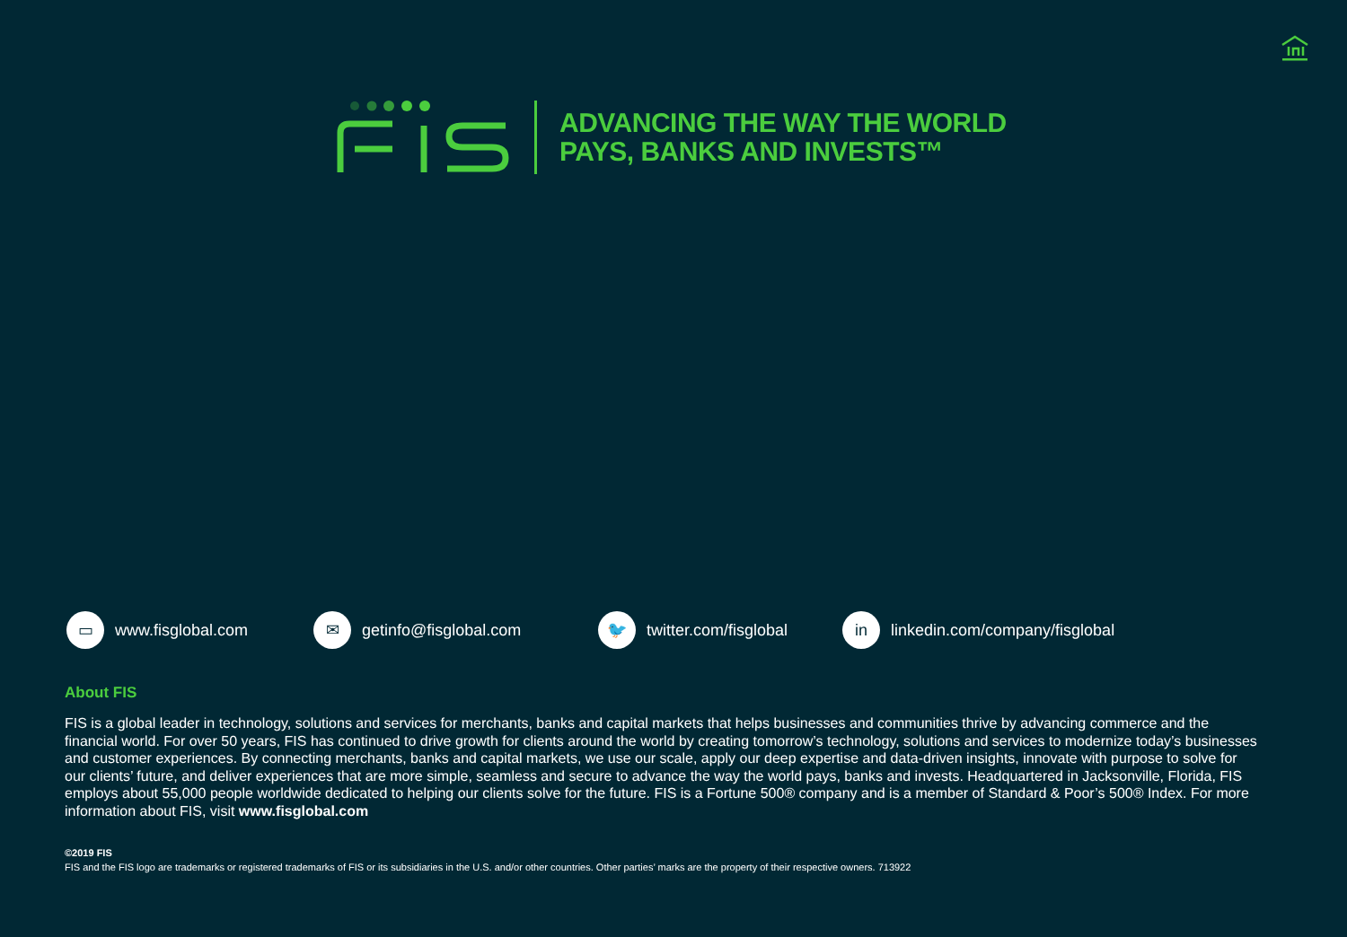ADVANCING THE WAY THE WORLD
PAYS, BANKS AND INVESTS™
▭ www.fisglobal.com
✉ getinfo@fisglobal.com
🐦 twitter.com/fisglobal
in linkedin.com/company/fisglobal
About FIS
FIS is a global leader in technology, solutions and services for merchants, banks and capital markets that helps businesses and communities thrive by advancing commerce and the financial world. For over 50 years, FIS has continued to drive growth for clients around the world by creating tomorrow’s technology, solutions and services to modernize today’s businesses and customer experiences. By connecting merchants, banks and capital markets, we use our scale, apply our deep expertise and data-driven insights, innovate with purpose to solve for our clients’ future, and deliver experiences that are more simple, seamless and secure to advance the way the world pays, banks and invests. Headquartered in Jacksonville, Florida, FIS employs about 55,000 people worldwide dedicated to helping our clients solve for the future. FIS is a Fortune 500® company and is a member of Standard & Poor’s 500® Index. For more information about FIS, visit www.fisglobal.com
©2019 FIS
FIS and the FIS logo are trademarks or registered trademarks of FIS or its subsidiaries in the U.S. and/or other countries. Other parties’ marks are the property of their respective owners. 713922